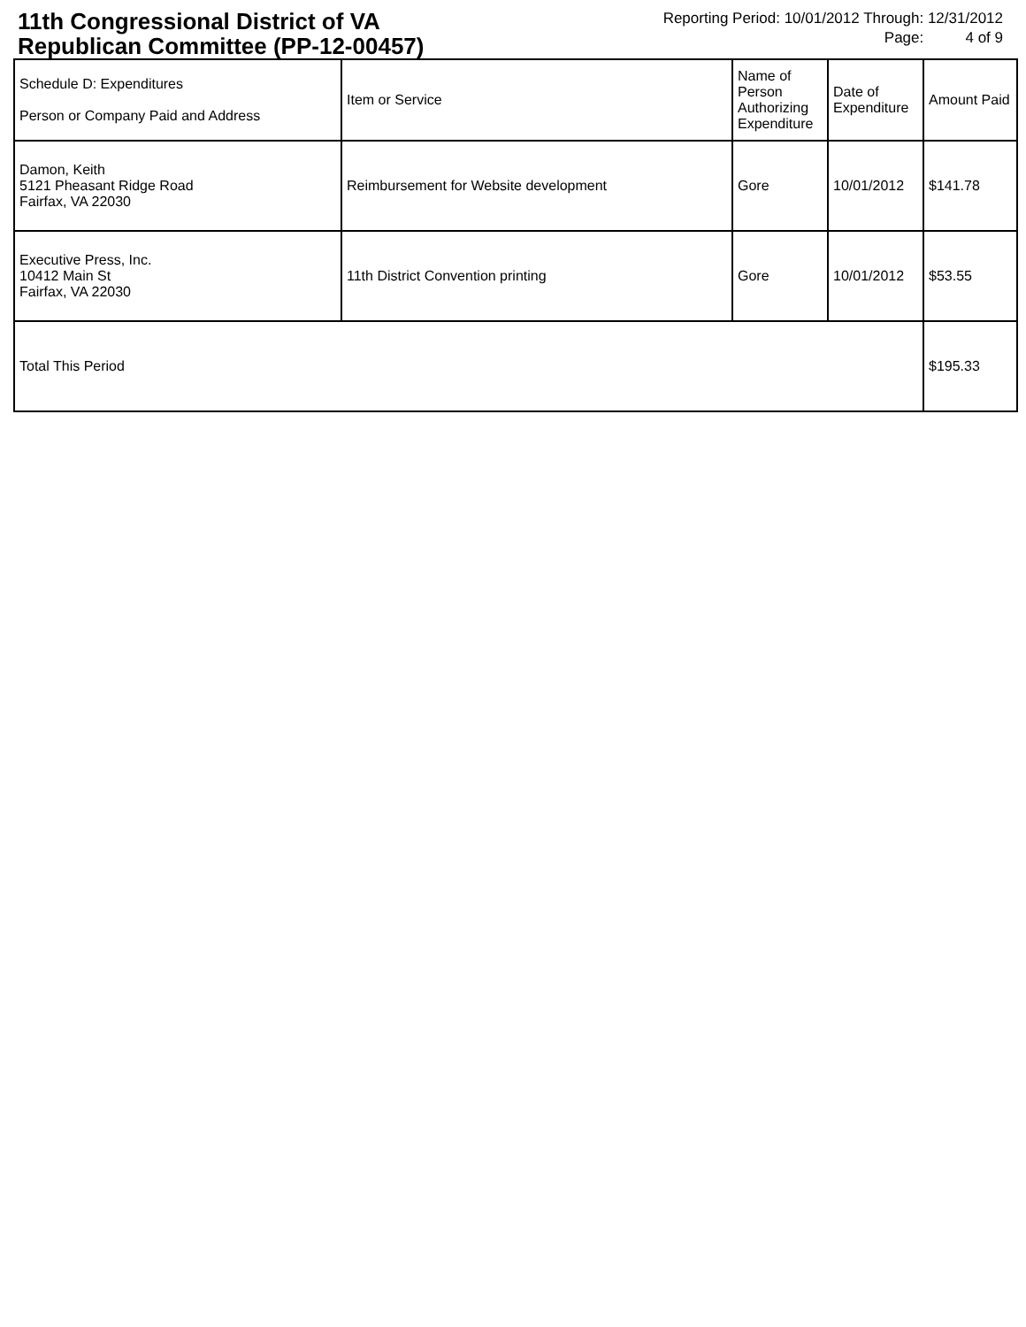11th Congressional District of VA
Republican Committee (PP-12-00457)
Reporting Period: 10/01/2012 Through: 12/31/2012
Page: 4 of 9
| Schedule D: Expenditures Person or Company Paid and Address | Item or Service | Name of Person Authorizing Expenditure | Date of Expenditure | Amount Paid |
| --- | --- | --- | --- | --- |
| Damon, Keith 5121 Pheasant Ridge Road Fairfax, VA 22030 | Reimbursement for Website development | Gore | 10/01/2012 | $141.78 |
| Executive Press, Inc. 10412 Main St Fairfax, VA 22030 | 11th District Convention printing | Gore | 10/01/2012 | $53.55 |
| Total This Period | | | | $195.33 |